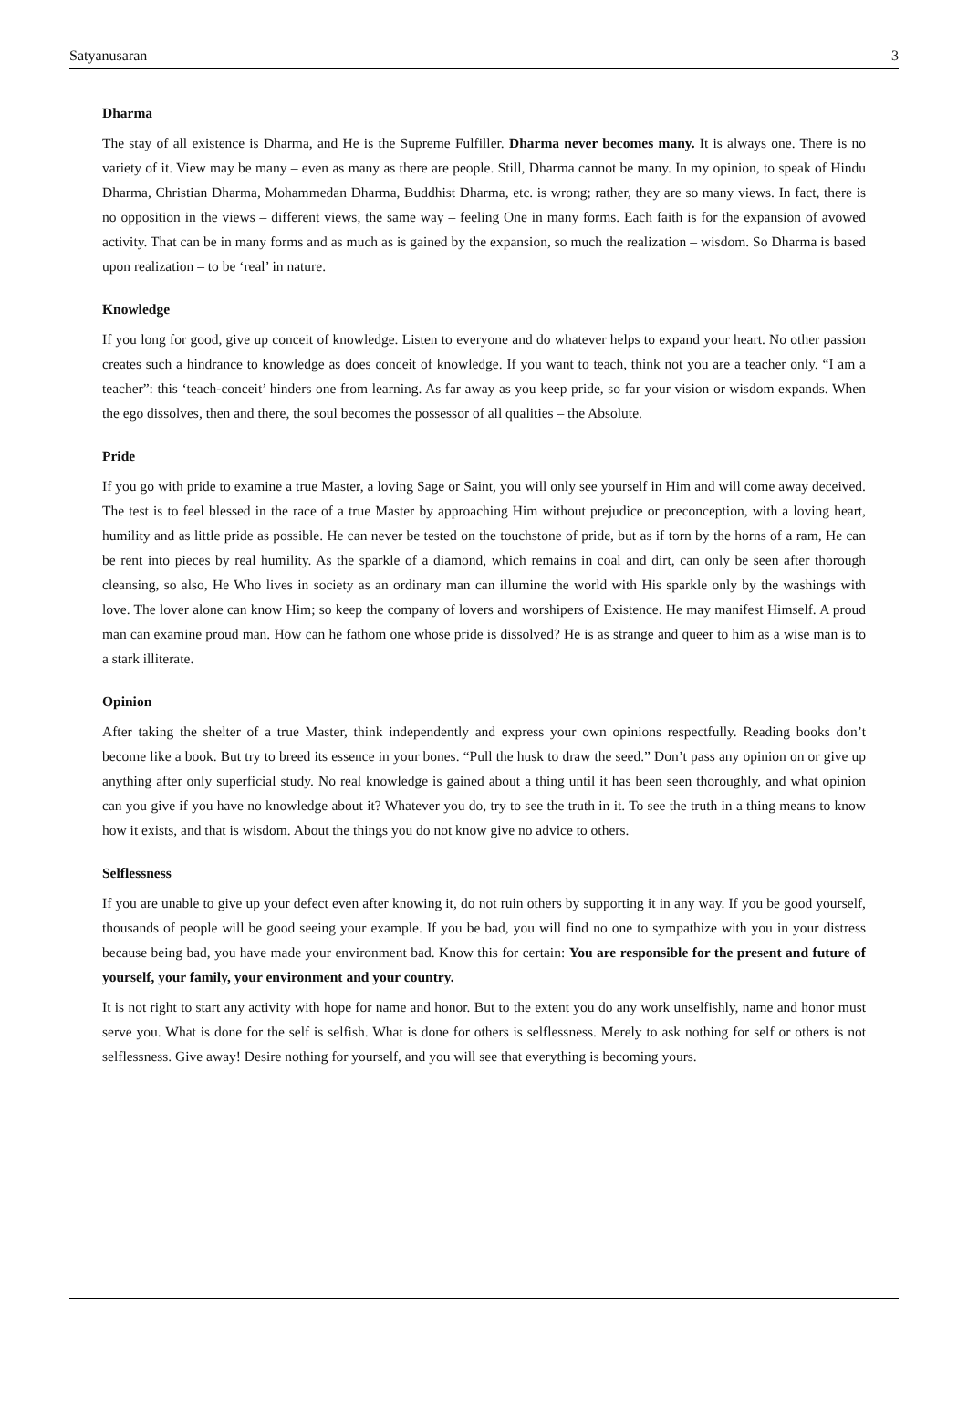Satyanusaran 3
Dharma
The stay of all existence is Dharma, and He is the Supreme Fulfiller. Dharma never becomes many. It is always one. There is no variety of it. View may be many – even as many as there are people. Still, Dharma cannot be many. In my opinion, to speak of Hindu Dharma, Christian Dharma, Mohammedan Dharma, Buddhist Dharma, etc. is wrong; rather, they are so many views. In fact, there is no opposition in the views – different views, the same way – feeling One in many forms. Each faith is for the expansion of avowed activity. That can be in many forms and as much as is gained by the expansion, so much the realization – wisdom. So Dharma is based upon realization – to be ‘real’ in nature.
Knowledge
If you long for good, give up conceit of knowledge. Listen to everyone and do whatever helps to expand your heart. No other passion creates such a hindrance to knowledge as does conceit of knowledge. If you want to teach, think not you are a teacher only. “I am a teacher”: this ‘teach-conceit’ hinders one from learning. As far away as you keep pride, so far your vision or wisdom expands. When the ego dissolves, then and there, the soul becomes the possessor of all qualities – the Absolute.
Pride
If you go with pride to examine a true Master, a loving Sage or Saint, you will only see yourself in Him and will come away deceived. The test is to feel blessed in the race of a true Master by approaching Him without prejudice or preconception, with a loving heart, humility and as little pride as possible. He can never be tested on the touchstone of pride, but as if torn by the horns of a ram, He can be rent into pieces by real humility. As the sparkle of a diamond, which remains in coal and dirt, can only be seen after thorough cleansing, so also, He Who lives in society as an ordinary man can illumine the world with His sparkle only by the washings with love. The lover alone can know Him; so keep the company of lovers and worshipers of Existence. He may manifest Himself. A proud man can examine proud man. How can he fathom one whose pride is dissolved? He is as strange and queer to him as a wise man is to a stark illiterate.
Opinion
After taking the shelter of a true Master, think independently and express your own opinions respectfully. Reading books don’t become like a book. But try to breed its essence in your bones. “Pull the husk to draw the seed.” Don’t pass any opinion on or give up anything after only superficial study. No real knowledge is gained about a thing until it has been seen thoroughly, and what opinion can you give if you have no knowledge about it? Whatever you do, try to see the truth in it. To see the truth in a thing means to know how it exists, and that is wisdom. About the things you do not know give no advice to others.
Selflessness
If you are unable to give up your defect even after knowing it, do not ruin others by supporting it in any way. If you be good yourself, thousands of people will be good seeing your example. If you be bad, you will find no one to sympathize with you in your distress because being bad, you have made your environment bad. Know this for certain: You are responsible for the present and future of yourself, your family, your environment and your country.
It is not right to start any activity with hope for name and honor. But to the extent you do any work unselfishly, name and honor must serve you. What is done for the self is selfish. What is done for others is selflessness. Merely to ask nothing for self or others is not selflessness. Give away! Desire nothing for yourself, and you will see that everything is becoming yours.